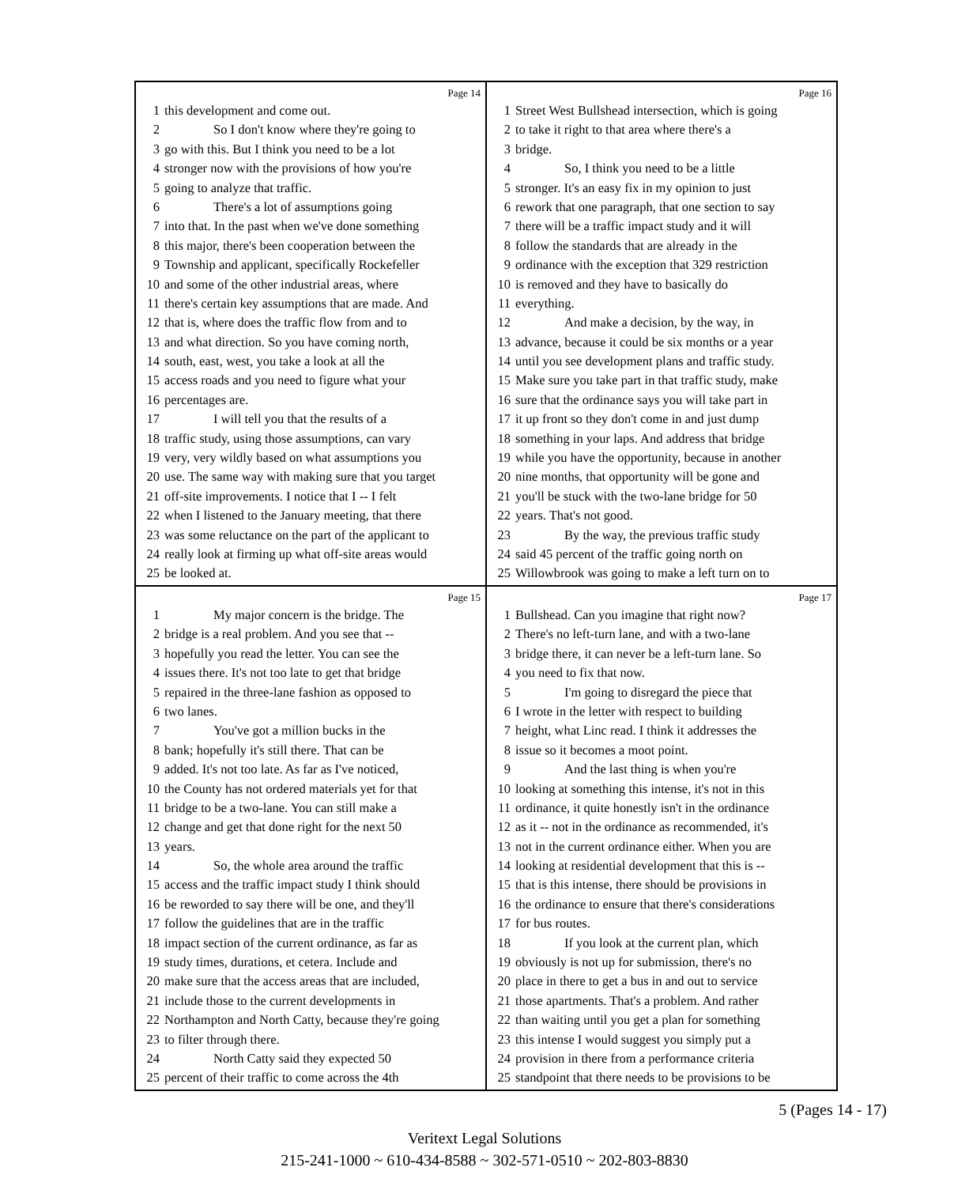Page 14
1 this development and come out.
2 So I don't know where they're going to
3 go with this. But I think you need to be a lot
4 stronger now with the provisions of how you're
5 going to analyze that traffic.
6 There's a lot of assumptions going
7 into that. In the past when we've done something
8 this major, there's been cooperation between the
9 Township and applicant, specifically Rockefeller
10 and some of the other industrial areas, where
11 there's certain key assumptions that are made. And
12 that is, where does the traffic flow from and to
13 and what direction. So you have coming north,
14 south, east, west, you take a look at all the
15 access roads and you need to figure what your
16 percentages are.
17 I will tell you that the results of a
18 traffic study, using those assumptions, can vary
19 very, very wildly based on what assumptions you
20 use. The same way with making sure that you target
21 off-site improvements. I notice that I -- I felt
22 when I listened to the January meeting, that there
23 was some reluctance on the part of the applicant to
24 really look at firming up what off-site areas would
25 be looked at.
Page 16
1 Street West Bullshead intersection, which is going
2 to take it right to that area where there's a
3 bridge.
4 So, I think you need to be a little
5 stronger. It's an easy fix in my opinion to just
6 rework that one paragraph, that one section to say
7 there will be a traffic impact study and it will
8 follow the standards that are already in the
9 ordinance with the exception that 329 restriction
10 is removed and they have to basically do
11 everything.
12 And make a decision, by the way, in
13 advance, because it could be six months or a year
14 until you see development plans and traffic study.
15 Make sure you take part in that traffic study, make
16 sure that the ordinance says you will take part in
17 it up front so they don't come in and just dump
18 something in your laps. And address that bridge
19 while you have the opportunity, because in another
20 nine months, that opportunity will be gone and
21 you'll be stuck with the two-lane bridge for 50
22 years. That's not good.
23 By the way, the previous traffic study
24 said 45 percent of the traffic going north on
25 Willowbrook was going to make a left turn on to
Page 15
1 My major concern is the bridge. The
2 bridge is a real problem. And you see that --
3 hopefully you read the letter. You can see the
4 issues there. It's not too late to get that bridge
5 repaired in the three-lane fashion as opposed to
6 two lanes.
7 You've got a million bucks in the
8 bank; hopefully it's still there. That can be
9 added. It's not too late. As far as I've noticed,
10 the County has not ordered materials yet for that
11 bridge to be a two-lane. You can still make a
12 change and get that done right for the next 50
13 years.
14 So, the whole area around the traffic
15 access and the traffic impact study I think should
16 be reworded to say there will be one, and they'll
17 follow the guidelines that are in the traffic
18 impact section of the current ordinance, as far as
19 study times, durations, et cetera. Include and
20 make sure that the access areas that are included,
21 include those to the current developments in
22 Northampton and North Catty, because they're going
23 to filter through there.
24 North Catty said they expected 50
25 percent of their traffic to come across the 4th
Page 17
1 Bullshead. Can you imagine that right now?
2 There's no left-turn lane, and with a two-lane
3 bridge there, it can never be a left-turn lane. So
4 you need to fix that now.
5 I'm going to disregard the piece that
6 I wrote in the letter with respect to building
7 height, what Linc read. I think it addresses the
8 issue so it becomes a moot point.
9 And the last thing is when you're
10 looking at something this intense, it's not in this
11 ordinance, it quite honestly isn't in the ordinance
12 as it -- not in the ordinance as recommended, it's
13 not in the current ordinance either. When you are
14 looking at residential development that this is --
15 that is this intense, there should be provisions in
16 the ordinance to ensure that there's considerations
17 for bus routes.
18 If you look at the current plan, which
19 obviously is not up for submission, there's no
20 place in there to get a bus in and out to service
21 those apartments. That's a problem. And rather
22 than waiting until you get a plan for something
23 this intense I would suggest you simply put a
24 provision in there from a performance criteria
25 standpoint that there needs to be provisions to be
5 (Pages 14 - 17)
Veritext Legal Solutions
215-241-1000 ~ 610-434-8588 ~ 302-571-0510 ~ 202-803-8830